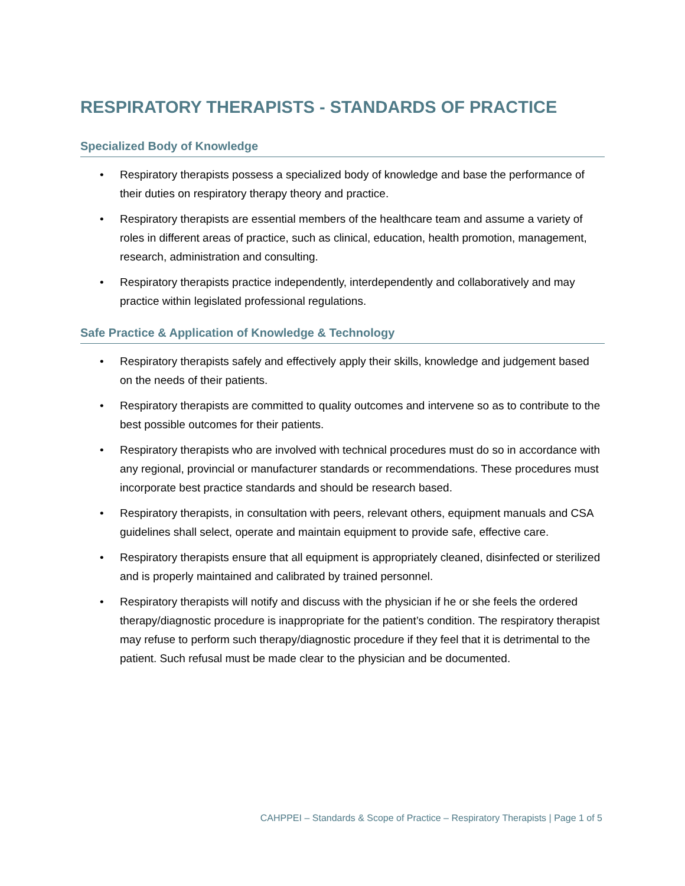RESPIRATORY THERAPISTS - STANDARDS OF PRACTICE
Specialized Body of Knowledge
• Respiratory therapists possess a specialized body of knowledge and base the performance of their duties on respiratory therapy theory and practice.
• Respiratory therapists are essential members of the healthcare team and assume a variety of roles in different areas of practice, such as clinical, education, health promotion, management, research, administration and consulting.
• Respiratory therapists practice independently, interdependently and collaboratively and may practice within legislated professional regulations.
Safe Practice & Application of Knowledge & Technology
• Respiratory therapists safely and effectively apply their skills, knowledge and judgement based on the needs of their patients.
• Respiratory therapists are committed to quality outcomes and intervene so as to contribute to the best possible outcomes for their patients.
• Respiratory therapists who are involved with technical procedures must do so in accordance with any regional, provincial or manufacturer standards or recommendations. These procedures must incorporate best practice standards and should be research based.
• Respiratory therapists, in consultation with peers, relevant others, equipment manuals and CSA guidelines shall select, operate and maintain equipment to provide safe, effective care.
• Respiratory therapists ensure that all equipment is appropriately cleaned, disinfected or sterilized and is properly maintained and calibrated by trained personnel.
• Respiratory therapists will notify and discuss with the physician if he or she feels the ordered therapy/diagnostic procedure is inappropriate for the patient’s condition. The respiratory therapist may refuse to perform such therapy/diagnostic procedure if they feel that it is detrimental to the patient. Such refusal must be made clear to the physician and be documented.
CAHPPEI – Standards & Scope of Practice – Respiratory Therapists | Page 1 of 5